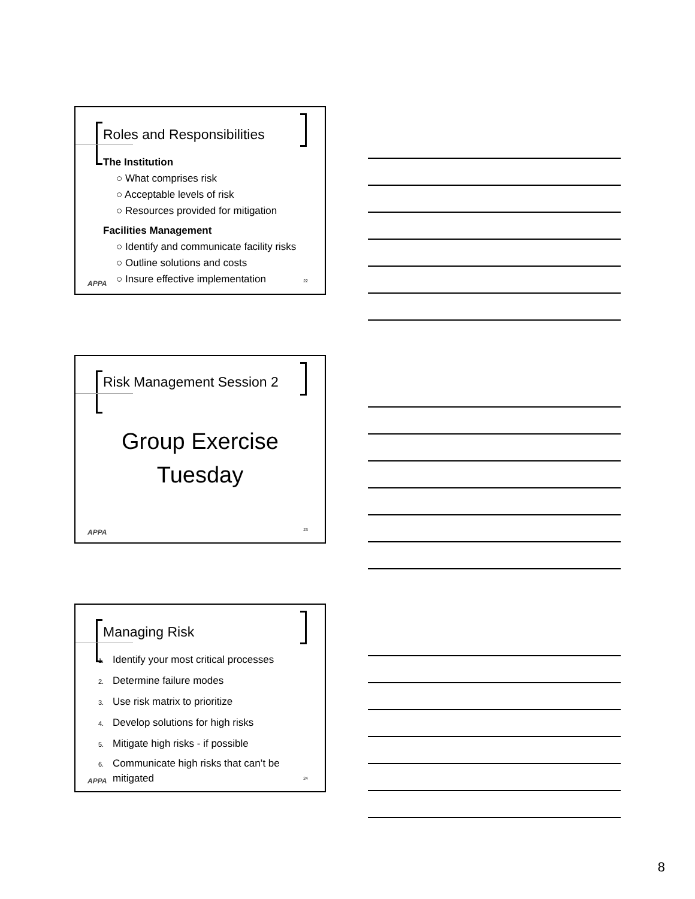Roles and Responsibilities
The Institution
○ What comprises risk
○ Acceptable levels of risk
○ Resources provided for mitigation
Facilities Management
○ Identify and communicate facility risks
○ Outline solutions and costs
○ Insure effective implementation
APPA 22
Risk Management Session 2
Group Exercise
Tuesday
APPA 23
Managing Risk
1. Identify your most critical processes
2. Determine failure modes
3. Use risk matrix to prioritize
4. Develop solutions for high risks
5. Mitigate high risks - if possible
6. Communicate high risks that can’t be
mitigated
APPA 24
8